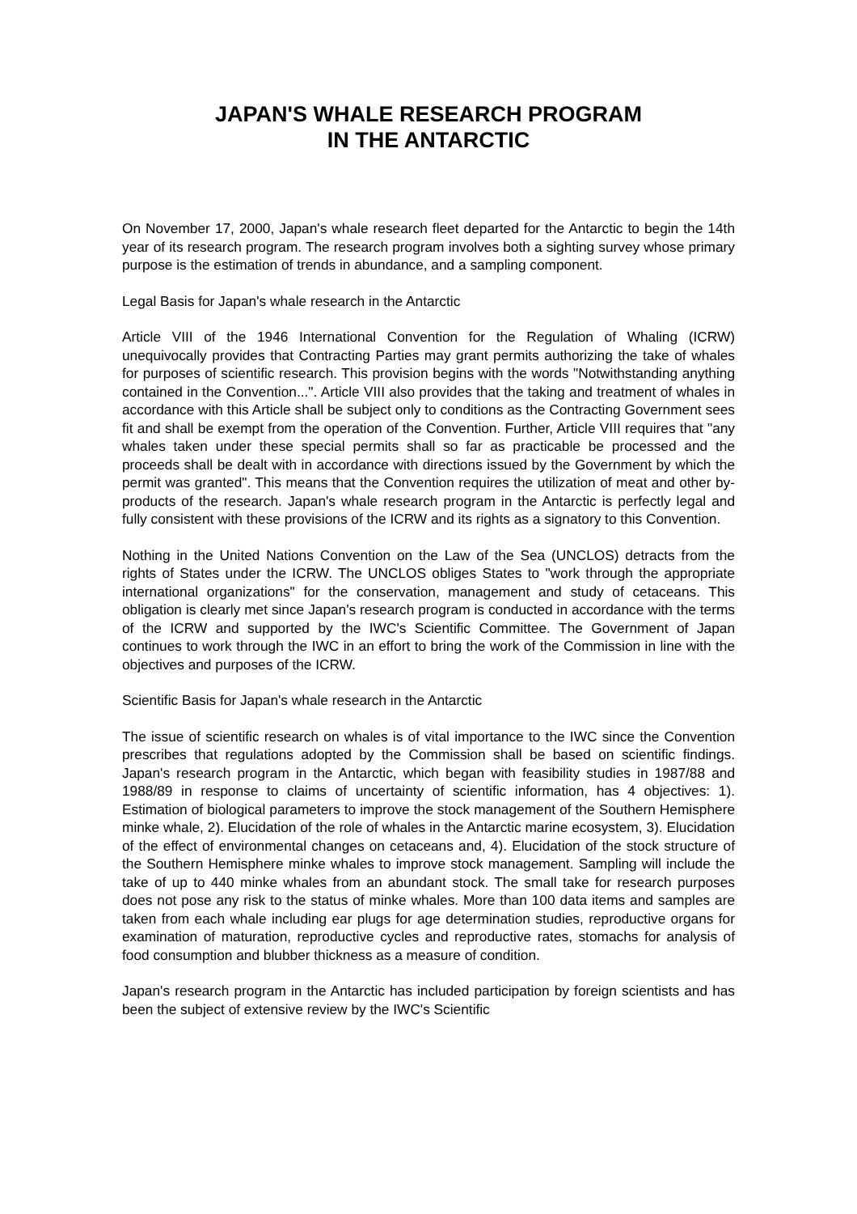JAPAN'S WHALE RESEARCH PROGRAM
IN THE ANTARCTIC
On November 17, 2000, Japan's whale research fleet departed for the Antarctic to begin the 14th year of its research program. The research program involves both a sighting survey whose primary purpose is the estimation of trends in abundance, and a sampling component.
Legal Basis for Japan's whale research in the Antarctic
Article VIII of the 1946 International Convention for the Regulation of Whaling (ICRW) unequivocally provides that Contracting Parties may grant permits authorizing the take of whales for purposes of scientific research. This provision begins with the words "Notwithstanding anything contained in the Convention...". Article VIII also provides that the taking and treatment of whales in accordance with this Article shall be subject only to conditions as the Contracting Government sees fit and shall be exempt from the operation of the Convention. Further, Article VIII requires that "any whales taken under these special permits shall so far as practicable be processed and the proceeds shall be dealt with in accordance with directions issued by the Government by which the permit was granted". This means that the Convention requires the utilization of meat and other by-products of the research. Japan's whale research program in the Antarctic is perfectly legal and fully consistent with these provisions of the ICRW and its rights as a signatory to this Convention.
Nothing in the United Nations Convention on the Law of the Sea (UNCLOS) detracts from the rights of States under the ICRW. The UNCLOS obliges States to "work through the appropriate international organizations" for the conservation, management and study of cetaceans. This obligation is clearly met since Japan's research program is conducted in accordance with the terms of the ICRW and supported by the IWC's Scientific Committee. The Government of Japan continues to work through the IWC in an effort to bring the work of the Commission in line with the objectives and purposes of the ICRW.
Scientific Basis for Japan's whale research in the Antarctic
The issue of scientific research on whales is of vital importance to the IWC since the Convention prescribes that regulations adopted by the Commission shall be based on scientific findings. Japan's research program in the Antarctic, which began with feasibility studies in 1987/88 and 1988/89 in response to claims of uncertainty of scientific information, has 4 objectives: 1). Estimation of biological parameters to improve the stock management of the Southern Hemisphere minke whale, 2). Elucidation of the role of whales in the Antarctic marine ecosystem, 3). Elucidation of the effect of environmental changes on cetaceans and, 4). Elucidation of the stock structure of the Southern Hemisphere minke whales to improve stock management. Sampling will include the take of up to 440 minke whales from an abundant stock. The small take for research purposes does not pose any risk to the status of minke whales. More than 100 data items and samples are taken from each whale including ear plugs for age determination studies, reproductive organs for examination of maturation, reproductive cycles and reproductive rates, stomachs for analysis of food consumption and blubber thickness as a measure of condition.
Japan's research program in the Antarctic has included participation by foreign scientists and has been the subject of extensive review by the IWC's Scientific